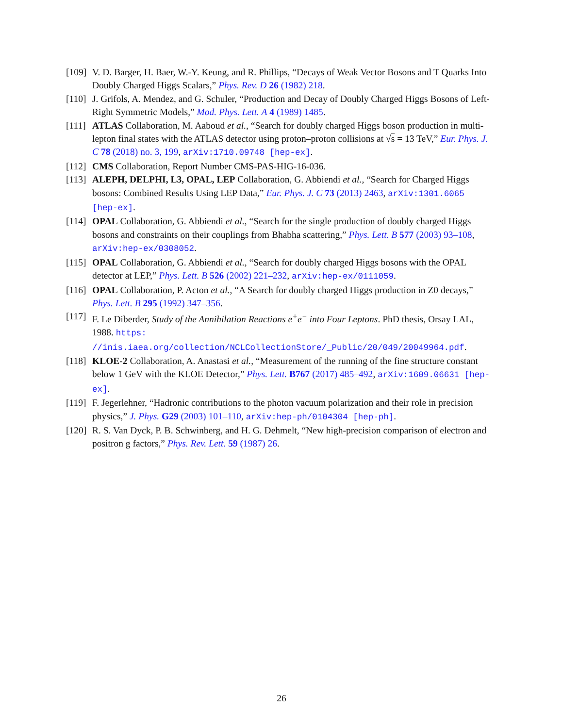[109]
V. D. Barger, H. Baer, W.-Y. Keung, and R. Phillips, “Decays of Weak Vector Bosons and T Quarks Into Doubly Charged Higgs Scalars,” Phys. Rev. D 26 (1982) 218.
[110]
J. Grifols, A. Mendez, and G. Schuler, “Production and Decay of Doubly Charged Higgs Bosons of Left-Right Symmetric Models,” Mod. Phys. Lett. A 4 (1989) 1485.
[111]
ATLAS Collaboration, M. Aaboud et al., “Search for doubly charged Higgs boson production in multi-lepton final states with the ATLAS detector using proton–proton collisions at √s = 13 TeV,” Eur. Phys. J. C 78 (2018) no. 3, 199, arXiv:1710.09748 [hep-ex].
[112]
CMS Collaboration, Report Number CMS-PAS-HIG-16-036.
[113]
ALEPH, DELPHI, L3, OPAL, LEP Collaboration, G. Abbiendi et al., “Search for Charged Higgs bosons: Combined Results Using LEP Data,” Eur. Phys. J. C 73 (2013) 2463, arXiv:1301.6065 [hep-ex].
[114]
OPAL Collaboration, G. Abbiendi et al., “Search for the single production of doubly charged Higgs bosons and constraints on their couplings from Bhabha scattering,” Phys. Lett. B 577 (2003) 93–108, arXiv:hep-ex/0308052.
[115]
OPAL Collaboration, G. Abbiendi et al., “Search for doubly charged Higgs bosons with the OPAL detector at LEP,” Phys. Lett. B 526 (2002) 221–232, arXiv:hep-ex/0111059.
[116]
OPAL Collaboration, P. Acton et al., “A Search for doubly charged Higgs production in Z0 decays,” Phys. Lett. B 295 (1992) 347–356.
[117]
F. Le Diberder, Study of the Annihilation Reactions e<sup>+</sup>e<sup>−</sup> into Four Leptons. PhD thesis, Orsay LAL, 1988. https:
//inis.iaea.org/collection/NCLCollectionStore/_Public/20/049/20049964.pdf.
[118]
KLOE-2 Collaboration, A. Anastasi et al., “Measurement of the running of the fine structure constant below 1 GeV with the KLOE Detector,” Phys. Lett. B767 (2017) 485–492, arXiv:1609.06631 [hep-ex].
[119]
F. Jegerlehner, “Hadronic contributions to the photon vacuum polarization and their role in precision physics,” J. Phys. G29 (2003) 101–110, arXiv:hep-ph/0104304 [hep-ph].
[120]
R. S. Van Dyck, P. B. Schwinberg, and H. G. Dehmelt, “New high-precision comparison of electron and positron g factors,” Phys. Rev. Lett. 59 (1987) 26.
26